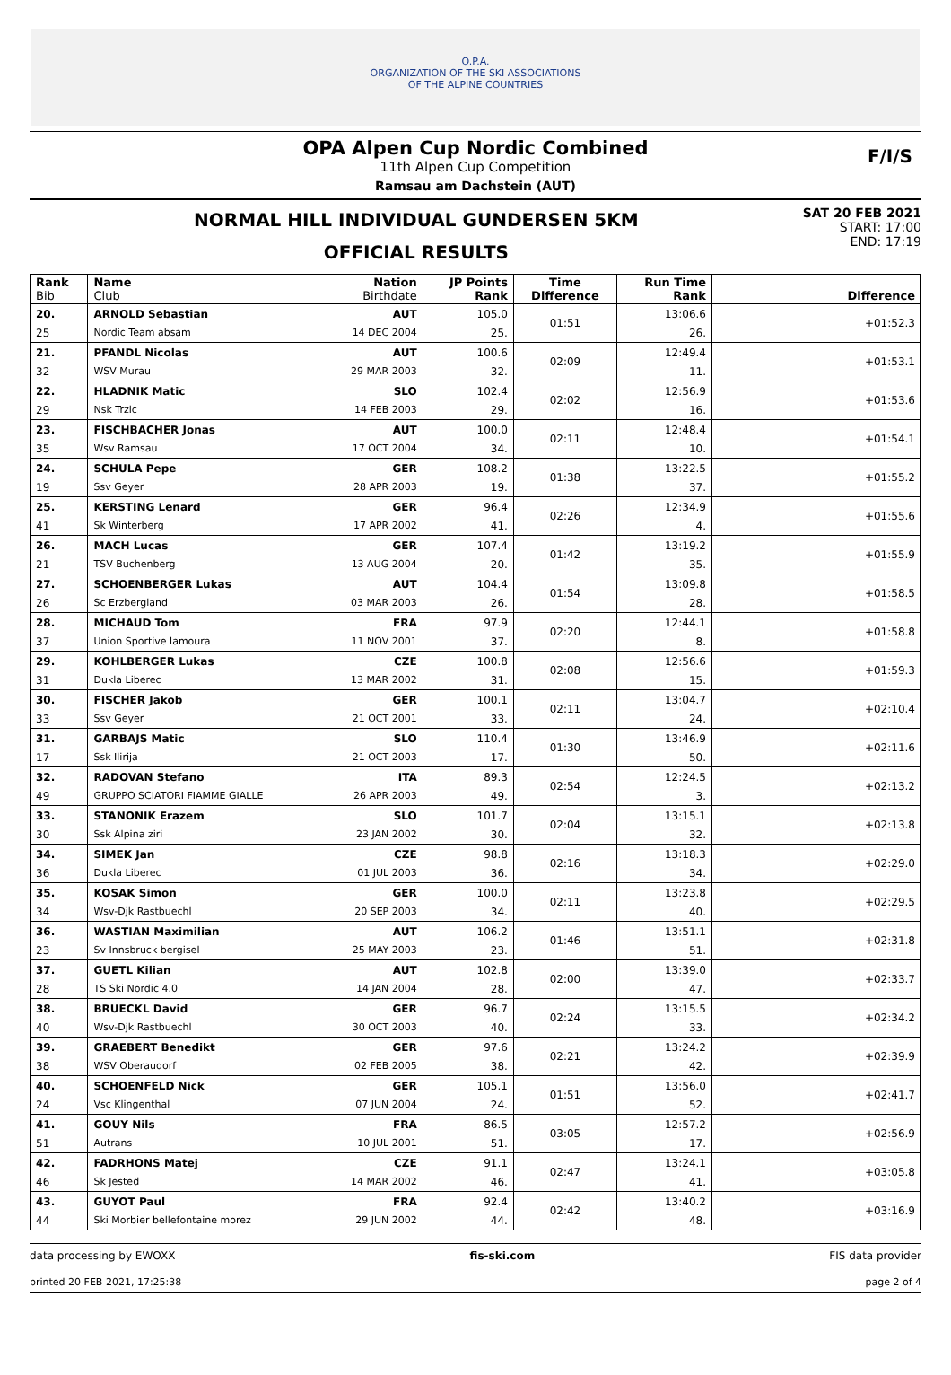O.P.A.
ORGANIZATION OF THE SKI ASSOCIATIONS
OF THE ALPINE COUNTRIES
OPA Alpen Cup Nordic Combined
11th Alpen Cup Competition
Ramsau am Dachstein (AUT)
F/I/S
NORMAL HILL INDIVIDUAL GUNDERSEN 5KM
OFFICIAL RESULTS
SAT 20 FEB 2021
START: 17:00
END: 17:19
| Rank Bib | Name Club | Nation Birthdate | JP Points Rank | Time Difference | Run Time Rank | Difference |
| --- | --- | --- | --- | --- | --- | --- |
| 20. | ARNOLD Sebastian | AUT | 105.0 | 01:51 | 13:06.6 | +01:52.3 |
| 25 | Nordic Team absam | 14 DEC 2004 | 25. | | 26. | |
| 21. | PFANDL Nicolas | AUT | 100.6 | 02:09 | 12:49.4 | +01:53.1 |
| 32 | WSV Murau | 29 MAR 2003 | 32. | | 11. | |
| 22. | HLADNIK Matic | SLO | 102.4 | 02:02 | 12:56.9 | +01:53.6 |
| 29 | Nsk Trzic | 14 FEB 2003 | 29. | | 16. | |
| 23. | FISCHBACHER Jonas | AUT | 100.0 | 02:11 | 12:48.4 | +01:54.1 |
| 35 | Wsv Ramsau | 17 OCT 2004 | 34. | | 10. | |
| 24. | SCHULA Pepe | GER | 108.2 | 01:38 | 13:22.5 | +01:55.2 |
| 19 | Ssv Geyer | 28 APR 2003 | 19. | | 37. | |
| 25. | KERSTING Lenard | GER | 96.4 | 02:26 | 12:34.9 | +01:55.6 |
| 41 | Sk Winterberg | 17 APR 2002 | 41. | | 4. | |
| 26. | MACH Lucas | GER | 107.4 | 01:42 | 13:19.2 | +01:55.9 |
| 21 | TSV Buchenberg | 13 AUG 2004 | 20. | | 35. | |
| 27. | SCHOENBERGER Lukas | AUT | 104.4 | 01:54 | 13:09.8 | +01:58.5 |
| 26 | Sc Erzbergland | 03 MAR 2003 | 26. | | 28. | |
| 28. | MICHAUD Tom | FRA | 97.9 | 02:20 | 12:44.1 | +01:58.8 |
| 37 | Union Sportive lamoura | 11 NOV 2001 | 37. | | 8. | |
| 29. | KOHLBERGER Lukas | CZE | 100.8 | 02:08 | 12:56.6 | +01:59.3 |
| 31 | Dukla Liberec | 13 MAR 2002 | 31. | | 15. | |
| 30. | FISCHER Jakob | GER | 100.1 | 02:11 | 13:04.7 | +02:10.4 |
| 33 | Ssv Geyer | 21 OCT 2001 | 33. | | 24. | |
| 31. | GARBAJS Matic | SLO | 110.4 | 01:30 | 13:46.9 | +02:11.6 |
| 17 | Ssk Ilirija | 21 OCT 2003 | 17. | | 50. | |
| 32. | RADOVAN Stefano | ITA | 89.3 | 02:54 | 12:24.5 | +02:13.2 |
| 49 | GRUPPO SCIATORI FIAMME GIALLE | 26 APR 2003 | 49. | | 3. | |
| 33. | STANONIK Erazem | SLO | 101.7 | 02:04 | 13:15.1 | +02:13.8 |
| 30 | Ssk Alpina ziri | 23 JAN 2002 | 30. | | 32. | |
| 34. | SIMEK Jan | CZE | 98.8 | 02:16 | 13:18.3 | +02:29.0 |
| 36 | Dukla Liberec | 01 JUL 2003 | 36. | | 34. | |
| 35. | KOSAK Simon | GER | 100.0 | 02:11 | 13:23.8 | +02:29.5 |
| 34 | Wsv-Djk Rastbuechl | 20 SEP 2003 | 34. | | 40. | |
| 36. | WASTIAN Maximilian | AUT | 106.2 | 01:46 | 13:51.1 | +02:31.8 |
| 23 | Sv Innsbruck bergisel | 25 MAY 2003 | 23. | | 51. | |
| 37. | GUETL Kilian | AUT | 102.8 | 02:00 | 13:39.0 | +02:33.7 |
| 28 | TS Ski Nordic 4.0 | 14 JAN 2004 | 28. | | 47. | |
| 38. | BRUECKL David | GER | 96.7 | 02:24 | 13:15.5 | +02:34.2 |
| 40 | Wsv-Djk Rastbuechl | 30 OCT 2003 | 40. | | 33. | |
| 39. | GRAEBERT Benedikt | GER | 97.6 | 02:21 | 13:24.2 | +02:39.9 |
| 38 | WSV Oberaudorf | 02 FEB 2005 | 38. | | 42. | |
| 40. | SCHOENFELD Nick | GER | 105.1 | 01:51 | 13:56.0 | +02:41.7 |
| 24 | Vsc Klingenthal | 07 JUN 2004 | 24. | | 52. | |
| 41. | GOUY Nils | FRA | 86.5 | 03:05 | 12:57.2 | +02:56.9 |
| 51 | Autrans | 10 JUL 2001 | 51. | | 17. | |
| 42. | FADRHONS Matej | CZE | 91.1 | 02:47 | 13:24.1 | +03:05.8 |
| 46 | Sk Jested | 14 MAR 2002 | 46. | | 41. | |
| 43. | GUYOT Paul | FRA | 92.4 | 02:42 | 13:40.2 | +03:16.9 |
| 44 | Ski Morbier bellefontaine morez | 29 JUN 2002 | 44. | | 48. | |
data processing by EWOXX fis-ski.com FIS data provider
printed 20 FEB 2021, 17:25:38 page 2 of 4